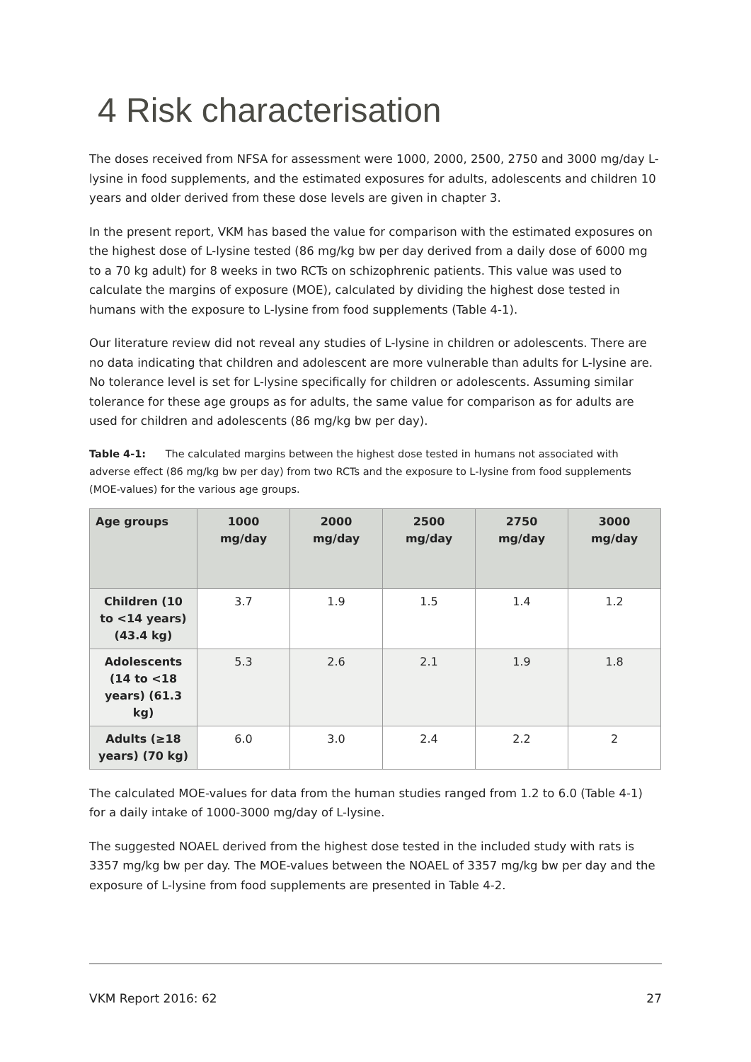4 Risk characterisation
The doses received from NFSA for assessment were 1000, 2000, 2500, 2750 and 3000 mg/day L-lysine in food supplements, and the estimated exposures for adults, adolescents and children 10 years and older derived from these dose levels are given in chapter 3.
In the present report, VKM has based the value for comparison with the estimated exposures on the highest dose of L-lysine tested (86 mg/kg bw per day derived from a daily dose of 6000 mg to a 70 kg adult) for 8 weeks in two RCTs on schizophrenic patients. This value was used to calculate the margins of exposure (MOE), calculated by dividing the highest dose tested in humans with the exposure to L-lysine from food supplements (Table 4-1).
Our literature review did not reveal any studies of L-lysine in children or adolescents. There are no data indicating that children and adolescent are more vulnerable than adults for L-lysine are. No tolerance level is set for L-lysine specifically for children or adolescents. Assuming similar tolerance for these age groups as for adults, the same value for comparison as for adults are used for children and adolescents (86 mg/kg bw per day).
Table 4-1: The calculated margins between the highest dose tested in humans not associated with adverse effect (86 mg/kg bw per day) from two RCTs and the exposure to L-lysine from food supplements (MOE-values) for the various age groups.
| Age groups | 1000 mg/day | 2000 mg/day | 2500 mg/day | 2750 mg/day | 3000 mg/day |
| --- | --- | --- | --- | --- | --- |
| Children (10 to <14 years) (43.4 kg) | 3.7 | 1.9 | 1.5 | 1.4 | 1.2 |
| Adolescents (14 to <18 years) (61.3 kg) | 5.3 | 2.6 | 2.1 | 1.9 | 1.8 |
| Adults (≥18 years) (70 kg) | 6.0 | 3.0 | 2.4 | 2.2 | 2 |
The calculated MOE-values for data from the human studies ranged from 1.2 to 6.0 (Table 4-1) for a daily intake of 1000-3000 mg/day of L-lysine.
The suggested NOAEL derived from the highest dose tested in the included study with rats is 3357 mg/kg bw per day. The MOE-values between the NOAEL of 3357 mg/kg bw per day and the exposure of L-lysine from food supplements are presented in Table 4-2.
VKM Report 2016: 62 27